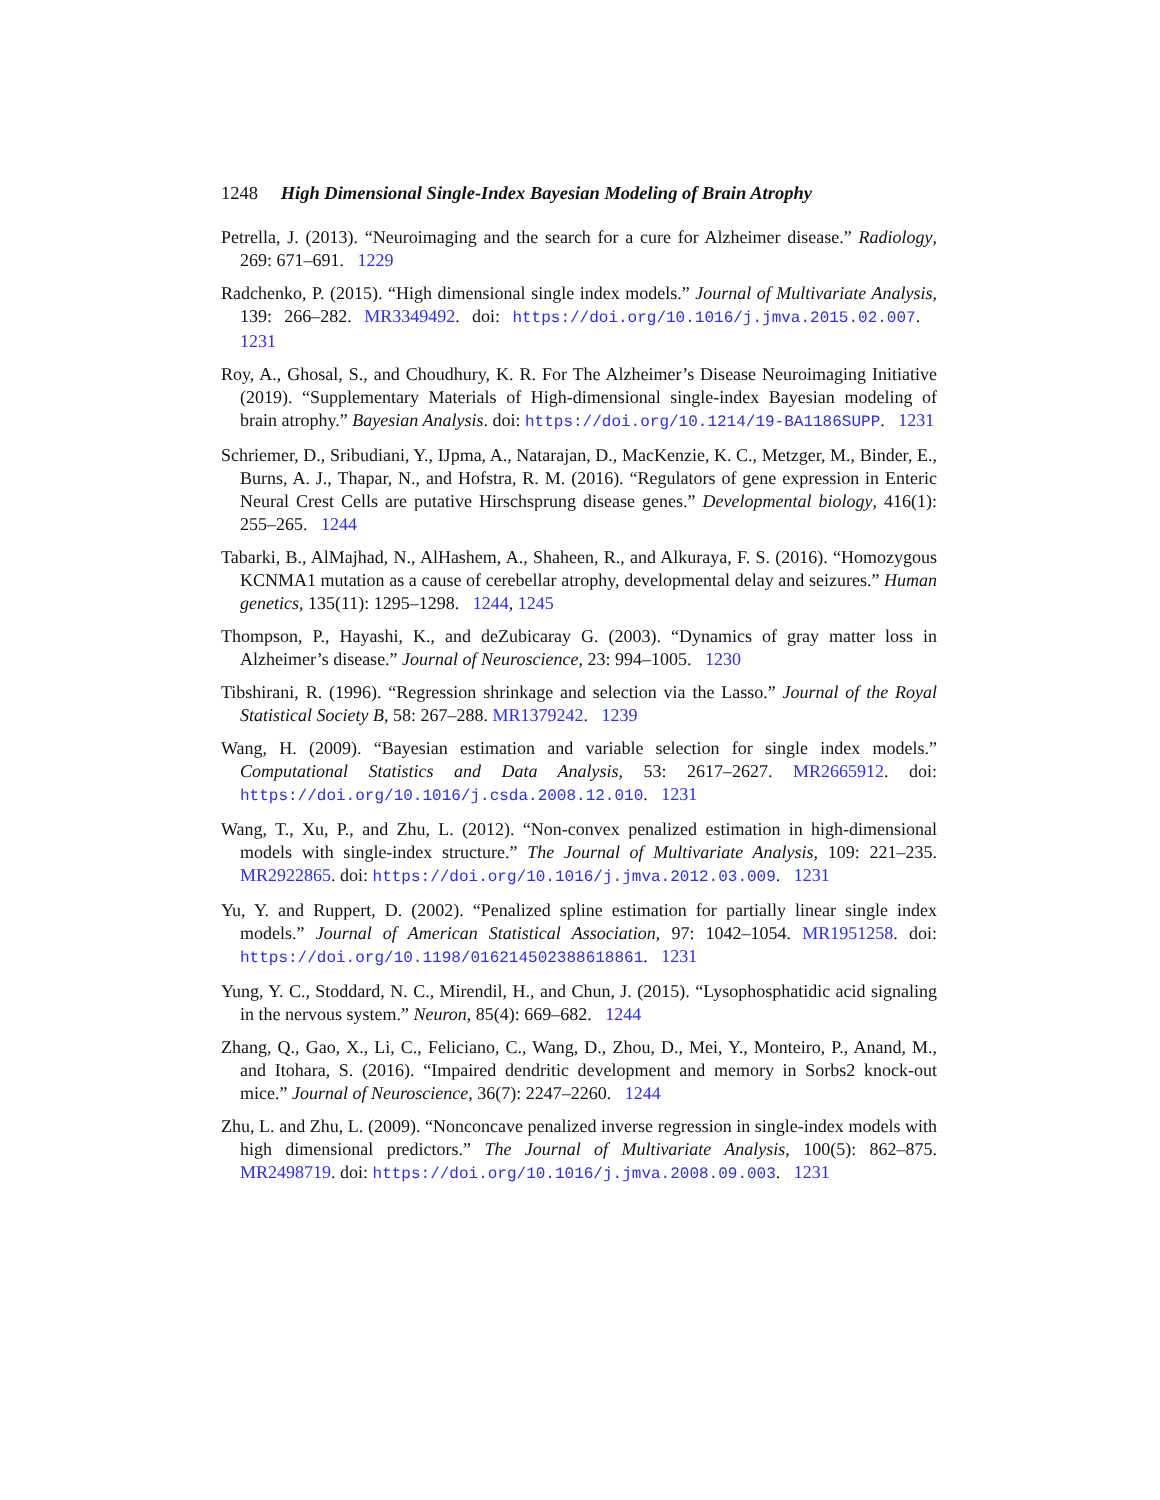1248 High Dimensional Single-Index Bayesian Modeling of Brain Atrophy
Petrella, J. (2013). “Neuroimaging and the search for a cure for Alzheimer disease.” Radiology, 269: 671–691. 1229
Radchenko, P. (2015). “High dimensional single index models.” Journal of Multivariate Analysis, 139: 266–282. MR3349492. doi: https://doi.org/10.1016/j.jmva.2015.02.007. 1231
Roy, A., Ghosal, S., and Choudhury, K. R. For The Alzheimer’s Disease Neuroimaging Initiative (2019). “Supplementary Materials of High-dimensional single-index Bayesian modeling of brain atrophy.” Bayesian Analysis. doi: https://doi.org/10.1214/19-BA1186SUPP. 1231
Schriemer, D., Sribudiani, Y., IJpma, A., Natarajan, D., MacKenzie, K. C., Metzger, M., Binder, E., Burns, A. J., Thapar, N., and Hofstra, R. M. (2016). “Regulators of gene expression in Enteric Neural Crest Cells are putative Hirschsprung disease genes.” Developmental biology, 416(1): 255–265. 1244
Tabarki, B., AlMajhad, N., AlHashem, A., Shaheen, R., and Alkuraya, F. S. (2016). “Homozygous KCNMA1 mutation as a cause of cerebellar atrophy, developmental delay and seizures.” Human genetics, 135(11): 1295–1298. 1244, 1245
Thompson, P., Hayashi, K., and deZubicaray G. (2003). “Dynamics of gray matter loss in Alzheimer’s disease.” Journal of Neuroscience, 23: 994–1005. 1230
Tibshirani, R. (1996). “Regression shrinkage and selection via the Lasso.” Journal of the Royal Statistical Society B, 58: 267–288. MR1379242. 1239
Wang, H. (2009). “Bayesian estimation and variable selection for single index models.” Computational Statistics and Data Analysis, 53: 2617–2627. MR2665912. doi: https://doi.org/10.1016/j.csda.2008.12.010. 1231
Wang, T., Xu, P., and Zhu, L. (2012). “Non-convex penalized estimation in high-dimensional models with single-index structure.” The Journal of Multivariate Analysis, 109: 221–235. MR2922865. doi: https://doi.org/10.1016/j.jmva.2012.03.009. 1231
Yu, Y. and Ruppert, D. (2002). “Penalized spline estimation for partially linear single index models.” Journal of American Statistical Association, 97: 1042–1054. MR1951258. doi: https://doi.org/10.1198/016214502388618861. 1231
Yung, Y. C., Stoddard, N. C., Mirendil, H., and Chun, J. (2015). “Lysophosphatidic acid signaling in the nervous system.” Neuron, 85(4): 669–682. 1244
Zhang, Q., Gao, X., Li, C., Feliciano, C., Wang, D., Zhou, D., Mei, Y., Monteiro, P., Anand, M., and Itohara, S. (2016). “Impaired dendritic development and memory in Sorbs2 knock-out mice.” Journal of Neuroscience, 36(7): 2247–2260. 1244
Zhu, L. and Zhu, L. (2009). “Nonconcave penalized inverse regression in single-index models with high dimensional predictors.” The Journal of Multivariate Analysis, 100(5): 862–875. MR2498719. doi: https://doi.org/10.1016/j.jmva.2008.09.003. 1231